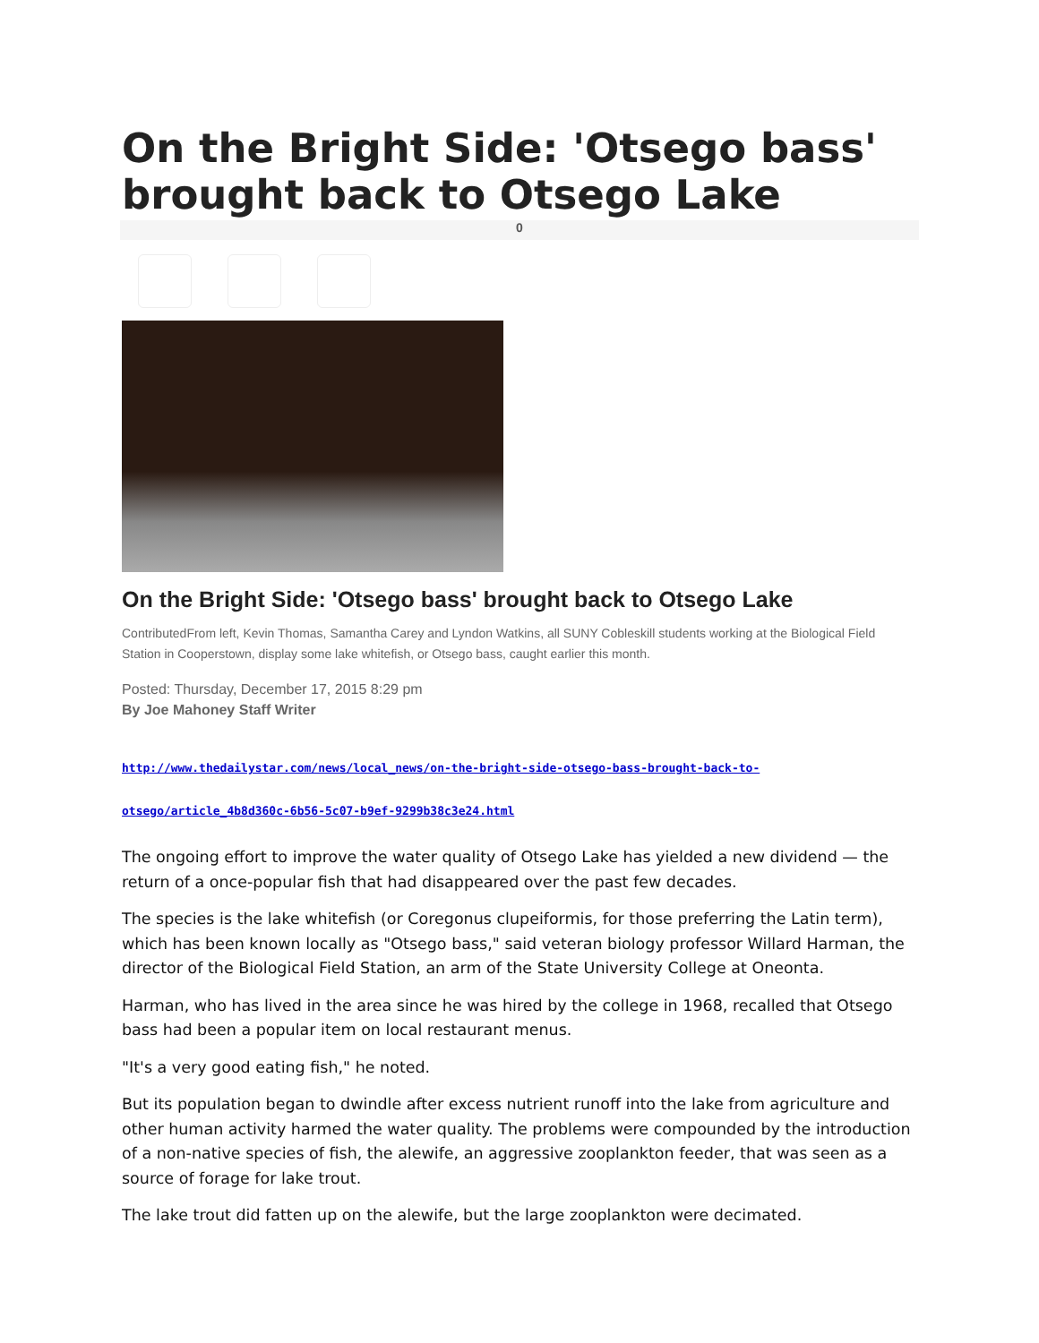On the Bright Side: 'Otsego bass' brought back to Otsego Lake
0
On the Bright Side: 'Otsego bass' brought back to Otsego Lake
ContributedFrom left, Kevin Thomas, Samantha Carey and Lyndon Watkins, all SUNY Cobleskill students working at the Biological Field Station in Cooperstown, display some lake whitefish, or Otsego bass, caught earlier this month.
Posted: Thursday, December 17, 2015 8:29 pm
By Joe Mahoney Staff Writer
http://www.thedailystar.com/news/local_news/on-the-bright-side-otsego-bass-brought-back-to-
otsego/article_4b8d360c-6b56-5c07-b9ef-9299b38c3e24.html
The ongoing effort to improve the water quality of Otsego Lake has yielded a new dividend — the return of a once-popular fish that had disappeared over the past few decades.
The species is the lake whitefish (or Coregonus clupeiformis, for those preferring the Latin term), which has been known locally as "Otsego bass," said veteran biology professor Willard Harman, the director of the Biological Field Station, an arm of the State University College at Oneonta.
Harman, who has lived in the area since he was hired by the college in 1968, recalled that Otsego bass had been a popular item on local restaurant menus.
"It's a very good eating fish," he noted.
But its population began to dwindle after excess nutrient runoff into the lake from agriculture and other human activity harmed the water quality. The problems were compounded by the introduction of a non-native species of fish, the alewife, an aggressive zooplankton feeder, that was seen as a source of forage for lake trout.
The lake trout did fatten up on the alewife, but the large zooplankton were decimated.